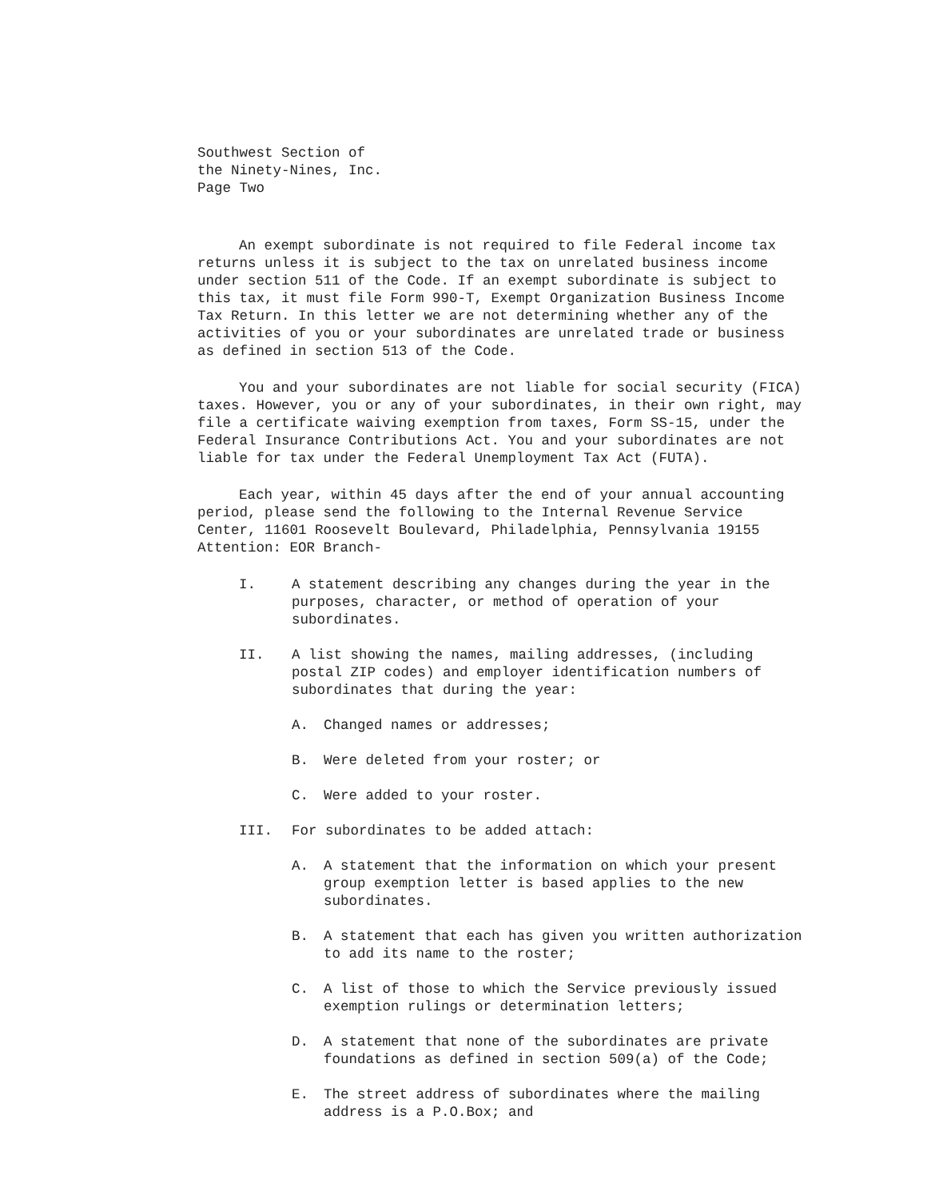Southwest Section of
the Ninety-Nines, Inc.
Page Two
An exempt subordinate is not required to file Federal income tax returns unless it is subject to the tax on unrelated business income under section 511 of the Code. If an exempt subordinate is subject to this tax, it must file Form 990-T, Exempt Organization Business Income Tax Return. In this letter we are not determining whether any of the activities of you or your subordinates are unrelated trade or business as defined in section 513 of the Code.
You and your subordinates are not liable for social security (FICA) taxes. However, you or any of your subordinates, in their own right, may file a certificate waiving exemption from taxes, Form SS-15, under the Federal Insurance Contributions Act. You and your subordinates are not liable for tax under the Federal Unemployment Tax Act (FUTA).
Each year, within 45 days after the end of your annual accounting period, please send the following to the Internal Revenue Service Center, 11601 Roosevelt Boulevard, Philadelphia, Pennsylvania 19155 Attention: EOR Branch-
I. A statement describing any changes during the year in the purposes, character, or method of operation of your subordinates.
II. A list showing the names, mailing addresses, (including postal ZIP codes) and employer identification numbers of subordinates that during the year:
A. Changed names or addresses;
B. Were deleted from your roster; or
C. Were added to your roster.
III. For subordinates to be added attach:
A. A statement that the information on which your present group exemption letter is based applies to the new subordinates.
B. A statement that each has given you written authorization to add its name to the roster;
C. A list of those to which the Service previously issued exemption rulings or determination letters;
D. A statement that none of the subordinates are private foundations as defined in section 509(a) of the Code;
E. The street address of subordinates where the mailing address is a P.O.Box; and